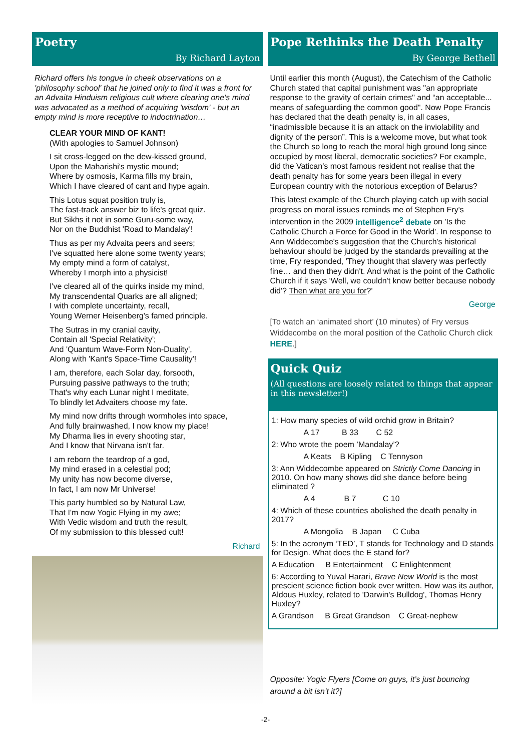Poetry
By Richard Layton
Richard offers his tongue in cheek observations on a 'philosophy school' that he joined only to find it was a front for an Advaita Hinduism religious cult where clearing one's mind was advocated as a method of acquiring 'wisdom' - but an empty mind is more receptive to indoctrination…
CLEAR YOUR MIND OF KANT!
(With apologies to Samuel Johnson)
I sit cross-legged on the dew-kissed ground,
Upon the Maharishi's mystic mound;
Where by osmosis, Karma fills my brain,
Which I have cleared of cant and hype again.
This Lotus squat position truly is,
The fast-track answer biz to life's great quiz.
But Sikhs it not in some Guru-some way,
Nor on the Buddhist 'Road to Mandalay'!
Thus as per my Advaita peers and seers;
I've squatted here alone some twenty years;
My empty mind a form of catalyst,
Whereby I morph into a physicist!
I've cleared all of the quirks inside my mind,
My transcendental Quarks are all aligned;
I with complete uncertainty, recall,
Young Werner Heisenberg's famed principle.
The Sutras in my cranial cavity,
Contain all 'Special Relativity';
And 'Quantum Wave-Form Non-Duality',
Along with 'Kant's Space-Time Causality'!
I am, therefore, each Solar day, forsooth,
Pursuing passive pathways to the truth;
That's why each Lunar night I meditate,
To blindly let Advaiters choose my fate.
My mind now drifts through wormholes into space,
And fully brainwashed, I now know my place!
My Dharma lies in every shooting star,
And I know that Nirvana isn't far.
I am reborn the teardrop of a god,
My mind erased in a celestial pod;
My unity has now become diverse,
In fact, I am now Mr Universe!
This party humbled so by Natural Law,
That I'm now Yogic Flying in my awe;
With Vedic wisdom and truth the result,
Of my submission to this blessed cult!
Richard
Pope Rethinks the Death Penalty
By George Bethell
Until earlier this month (August), the Catechism of the Catholic Church stated that capital punishment was "an appropriate response to the gravity of certain crimes" and “an acceptable... means of safeguarding the common good". Now Pope Francis has declared that the death penalty is, in all cases, “inadmissible because it is an attack on the inviolability and dignity of the person”. This is a welcome move, but what took the Church so long to reach the moral high ground long since occupied by most liberal, democratic societies? For example, did the Vatican's most famous resident not realise that the death penalty has for some years been illegal in every European country with the notorious exception of Belarus?
This latest example of the Church playing catch up with social progress on moral issues reminds me of Stephen Fry's intervention in the 2009 intelligence<sup>2</sup> debate on 'Is the Catholic Church a Force for Good in the World'. In response to Ann Widdecombe's suggestion that the Church's historical behaviour should be judged by the standards prevailing at the time, Fry responded, 'They thought that slavery was perfectly fine… and then they didn't. And what is the point of the Catholic Church if it says 'Well, we couldn't know better because nobody did'? Then what are you for?'
George
[To watch an ‘animated short’ (10 minutes) of Fry versus Widdecombe on the moral position of the Catholic Church click HERE.]
Quick Quiz
(All questions are loosely related to things that appear in this newsletter!)
1: How many species of wild orchid grow in Britain?
A 17 B 33 C 52
2: Who wrote the poem ’Mandalay’?
A Keats B Kipling C Tennyson
3: Ann Widdecombe appeared on Strictly Come Dancing in 2010. On how many shows did she dance before being eliminated ?
A 4 B 7 C 10
4: Which of these countries abolished the death penalty in 2017?
A Mongolia B Japan C Cuba
5: In the acronym ‘TED’, T stands for Technology and D stands for Design. What does the E stand for?
A Education B Entertainment C Enlightenment
6: According to Yuval Harari, Brave New World is the most prescient science fiction book ever written. How was its author, Aldous Huxley, related to 'Darwin's Bulldog', Thomas Henry Huxley?
A Grandson B Great Grandson C Great-nephew
Opposite: Yogic Flyers [Come on guys, it’s just bouncing around a bit isn’t it?]
-2-